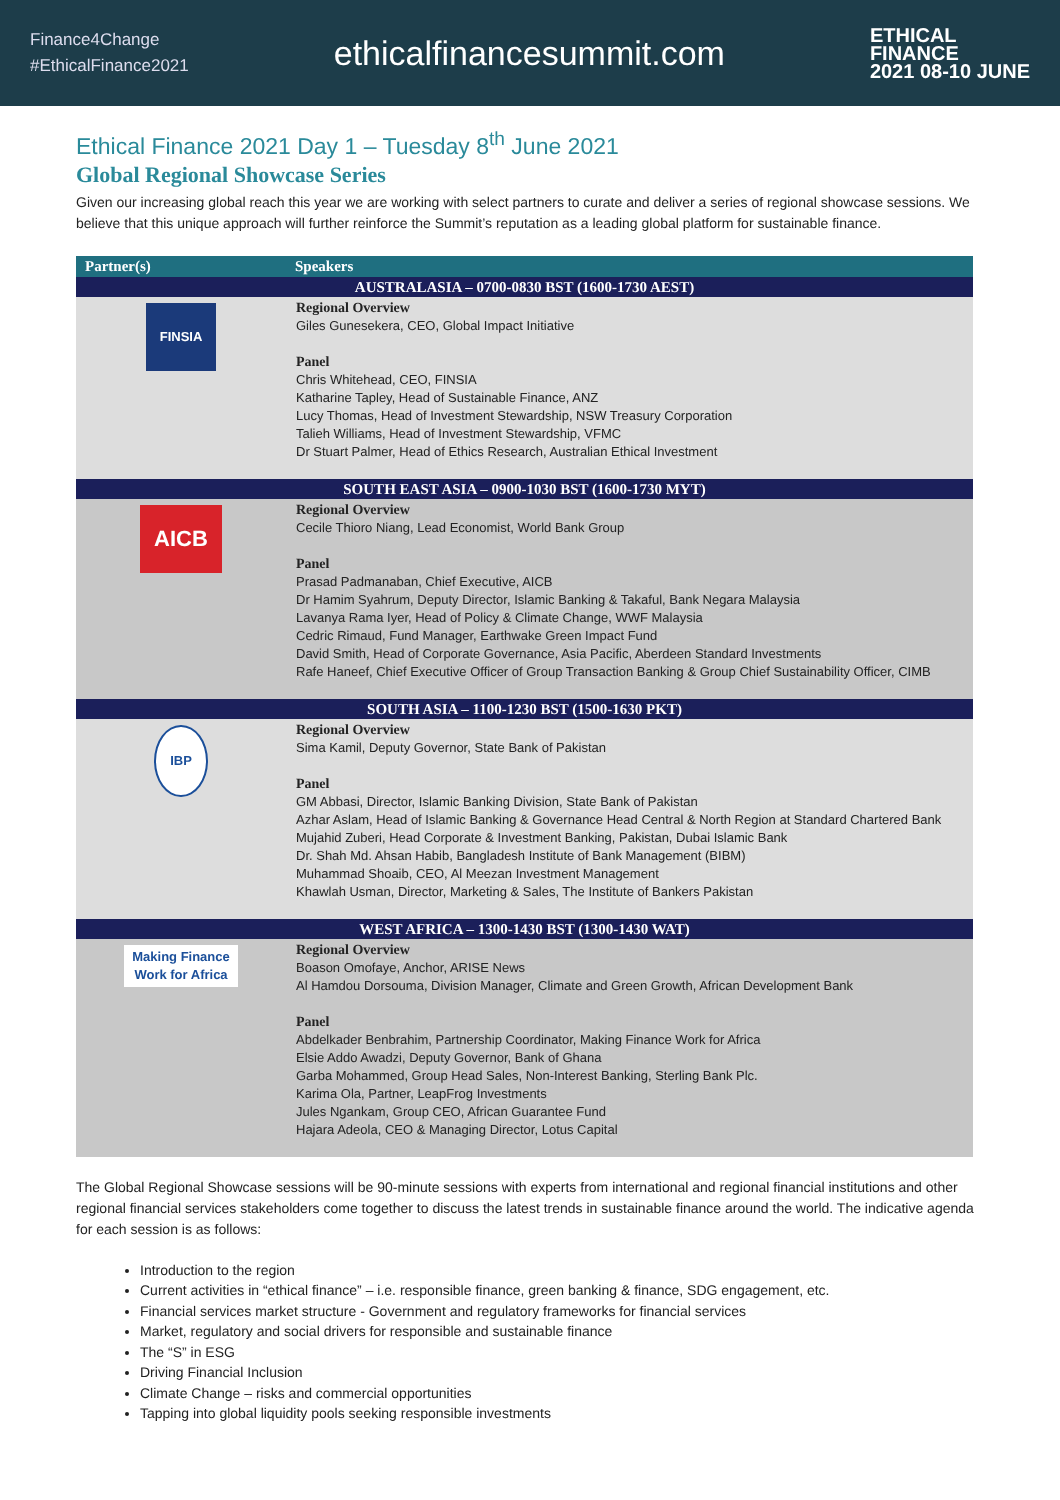Finance4Change
#EthicalFinance2021
ethicalfinancesummit.com
ETHICAL
FINANCE
2021 08-10 JUNE
Ethical Finance 2021 Day 1 – Tuesday 8<sup>th</sup> June 2021
Global Regional Showcase Series
Given our increasing global reach this year we are working with select partners to curate and deliver a series of regional showcase sessions. We believe that this unique approach will further reinforce the Summit’s reputation as a leading global platform for sustainable finance.
| Partner(s) | Speakers |
| --- | --- |
| AUSTRALASIA – 0700-0830 BST (1600-1730 AEST) | |
| FINSIA | Regional Overview Giles Gunesekera, CEO, Global Impact Initiative Panel Chris Whitehead, CEO, FINSIA Katharine Tapley, Head of Sustainable Finance, ANZ Lucy Thomas, Head of Investment Stewardship, NSW Treasury Corporation Talieh Williams, Head of Investment Stewardship, VFMC Dr Stuart Palmer, Head of Ethics Research, Australian Ethical Investment |
| SOUTH EAST ASIA – 0900-1030 BST (1600-1730 MYT) | |
| AICB | Regional Overview Cecile Thioro Niang, Lead Economist, World Bank Group Panel Prasad Padmanaban, Chief Executive, AICB Dr Hamim Syahrum, Deputy Director, Islamic Banking & Takaful, Bank Negara Malaysia Lavanya Rama Iyer, Head of Policy & Climate Change, WWF Malaysia Cedric Rimaud, Fund Manager, Earthwake Green Impact Fund David Smith, Head of Corporate Governance, Asia Pacific, Aberdeen Standard Investments Rafe Haneef, Chief Executive Officer of Group Transaction Banking & Group Chief Sustainability Officer, CIMB |
| SOUTH ASIA – 1100-1230 BST (1500-1630 PKT) | |
| IBP | Regional Overview Sima Kamil, Deputy Governor, State Bank of Pakistan Panel GM Abbasi, Director, Islamic Banking Division, State Bank of Pakistan Azhar Aslam, Head of Islamic Banking & Governance Head Central & North Region at Standard Chartered Bank Mujahid Zuberi, Head Corporate & Investment Banking, Pakistan, Dubai Islamic Bank Dr. Shah Md. Ahsan Habib, Bangladesh Institute of Bank Management (BIBM) Muhammad Shoaib, CEO, Al Meezan Investment Management Khawlah Usman, Director, Marketing & Sales, The Institute of Bankers Pakistan |
| WEST AFRICA – 1300-1430 BST (1300-1430 WAT) | |
| Making Finance Work for Africa | Regional Overview Boason Omofaye, Anchor, ARISE News Al Hamdou Dorsouma, Division Manager, Climate and Green Growth, African Development Bank Panel Abdelkader Benbrahim, Partnership Coordinator, Making Finance Work for Africa Elsie Addo Awadzi, Deputy Governor, Bank of Ghana Garba Mohammed, Group Head Sales, Non-Interest Banking, Sterling Bank Plc. Karima Ola, Partner, LeapFrog Investments Jules Ngankam, Group CEO, African Guarantee Fund Hajara Adeola, CEO & Managing Director, Lotus Capital |
The Global Regional Showcase sessions will be 90-minute sessions with experts from international and regional financial institutions and other regional financial services stakeholders come together to discuss the latest trends in sustainable finance around the world. The indicative agenda for each session is as follows:
Introduction to the region
Current activities in “ethical finance” – i.e. responsible finance, green banking & finance, SDG engagement, etc.
Financial services market structure - Government and regulatory frameworks for financial services
Market, regulatory and social drivers for responsible and sustainable finance
The “S” in ESG
Driving Financial Inclusion
Climate Change – risks and commercial opportunities
Tapping into global liquidity pools seeking responsible investments